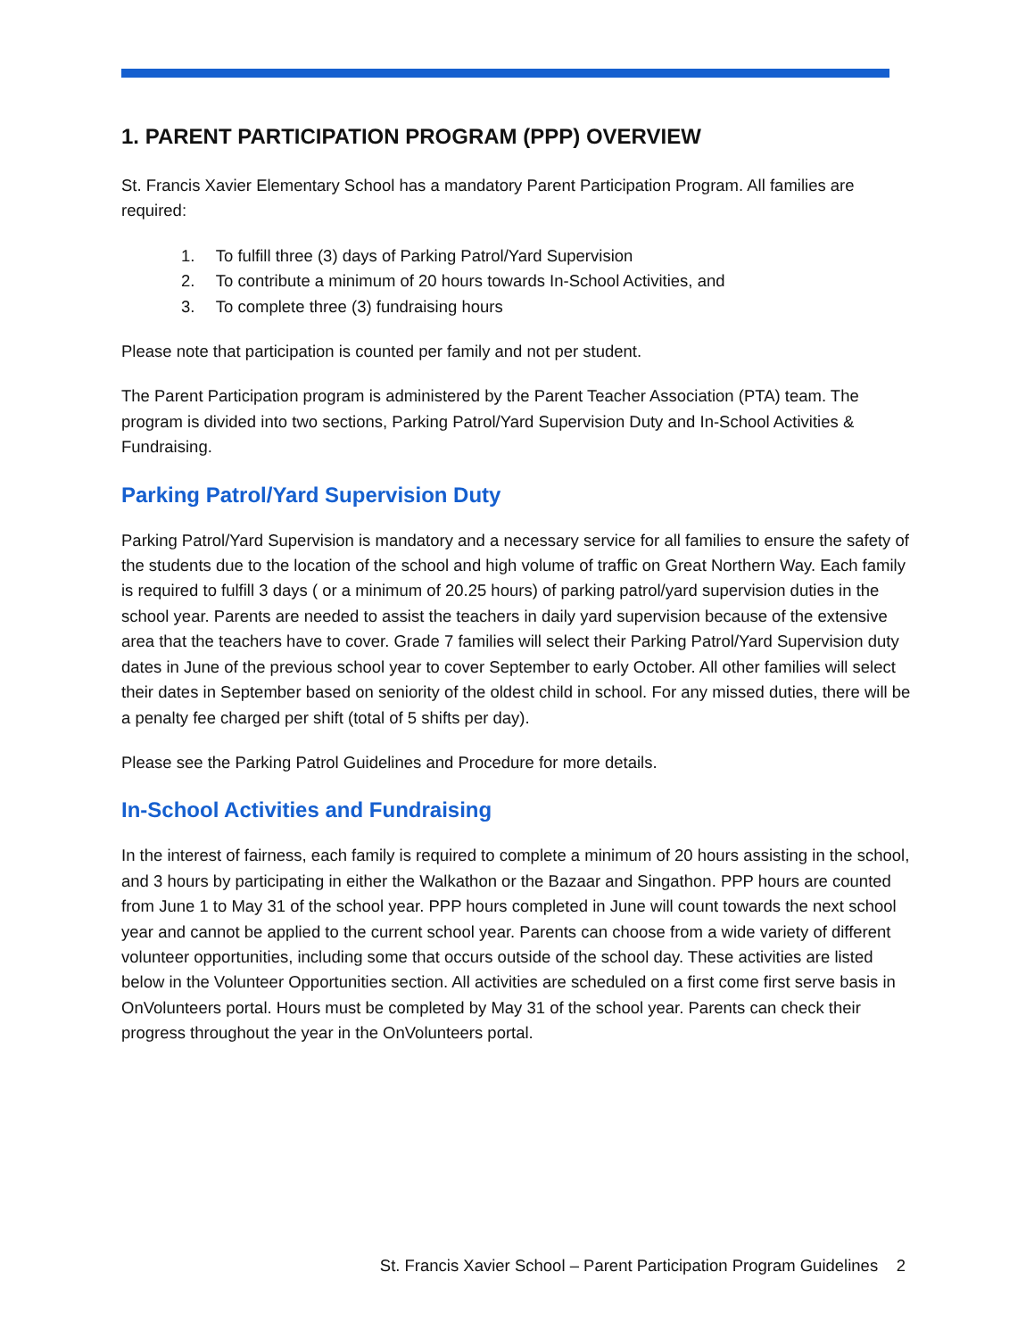1. PARENT PARTICIPATION PROGRAM (PPP) OVERVIEW
St. Francis Xavier Elementary School has a mandatory Parent Participation Program. All families are required:
1. To fulfill three (3) days of Parking Patrol/Yard Supervision
2. To contribute a minimum of 20 hours towards In-School Activities, and
3. To complete three (3) fundraising hours
Please note that participation is counted per family and not per student.
The Parent Participation program is administered by the Parent Teacher Association (PTA) team. The program is divided into two sections, Parking Patrol/Yard Supervision Duty and In-School Activities & Fundraising.
Parking Patrol/Yard Supervision Duty
Parking Patrol/Yard Supervision is mandatory and a necessary service for all families to ensure the safety of the students due to the location of the school and high volume of traffic on Great Northern Way. Each family is required to fulfill 3 days ( or a minimum of 20.25 hours) of parking patrol/yard supervision duties in the school year. Parents are needed to assist the teachers in daily yard supervision because of the extensive area that the teachers have to cover. Grade 7 families will select their Parking Patrol/Yard Supervision duty dates in June of the previous school year to cover September to early October. All other families will select their dates in September based on seniority of the oldest child in school. For any missed duties, there will be a penalty fee charged per shift (total of 5 shifts per day).
Please see the Parking Patrol Guidelines and Procedure for more details.
In-School Activities and Fundraising
In the interest of fairness, each family is required to complete a minimum of 20 hours assisting in the school, and 3 hours by participating in either the Walkathon or the Bazaar and Singathon. PPP hours are counted from June 1 to May 31 of the school year. PPP hours completed in June will count towards the next school year and cannot be applied to the current school year. Parents can choose from a wide variety of different volunteer opportunities, including some that occurs outside of the school day. These activities are listed below in the Volunteer Opportunities section. All activities are scheduled on a first come first serve basis in OnVolunteers portal. Hours must be completed by May 31 of the school year. Parents can check their progress throughout the year in the OnVolunteers portal.
St. Francis Xavier School – Parent Participation Program Guidelines 2